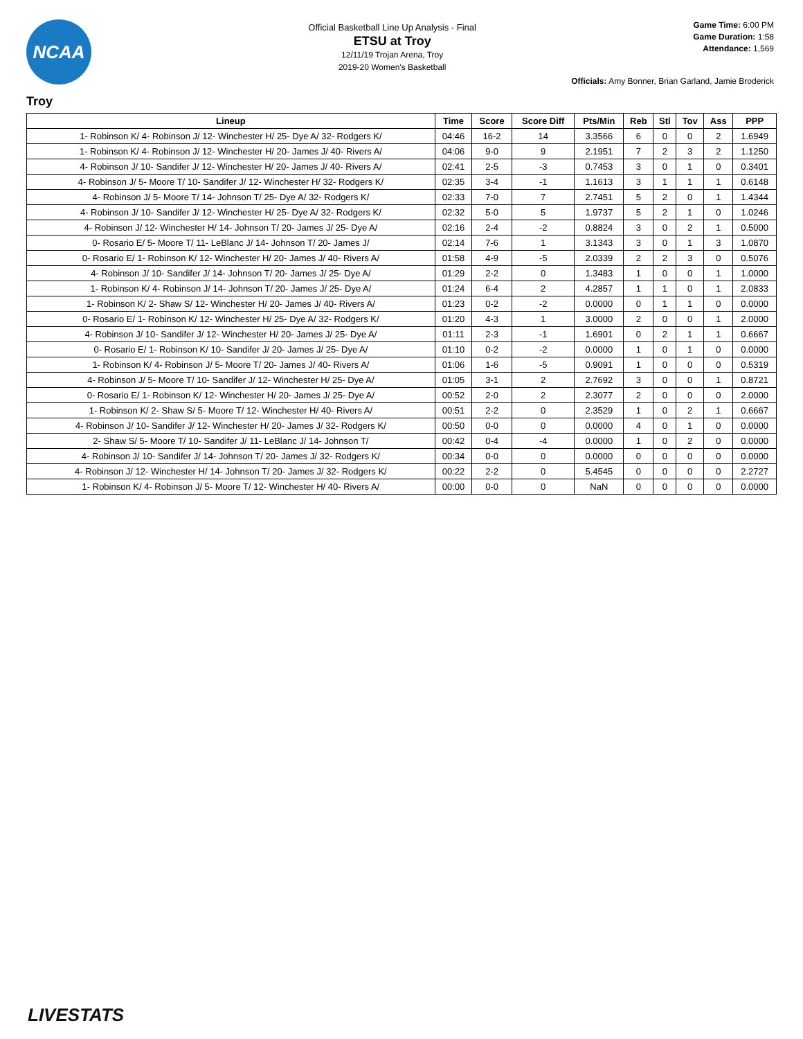NCAA
Official Basketball Line Up Analysis - Final
ETSU at Troy
12/11/19 Trojan Arena, Troy
2019-20 Women's Basketball
Game Time: 6:00 PM
Game Duration: 1:58
Attendance: 1,569
Officials: Amy Bonner, Brian Garland, Jamie Broderick
Troy
| Lineup | Time | Score | Score Diff | Pts/Min | Reb | Stl | Tov | Ass | PPP |
| --- | --- | --- | --- | --- | --- | --- | --- | --- | --- |
| 1- Robinson K/ 4- Robinson J/ 12- Winchester H/ 25- Dye A/ 32- Rodgers K/ | 04:46 | 16-2 | 14 | 3.3566 | 6 | 0 | 0 | 2 | 1.6949 |
| 1- Robinson K/ 4- Robinson J/ 12- Winchester H/ 20- James J/ 40- Rivers A/ | 04:06 | 9-0 | 9 | 2.1951 | 7 | 2 | 3 | 2 | 1.1250 |
| 4- Robinson J/ 10- Sandifer J/ 12- Winchester H/ 20- James J/ 40- Rivers A/ | 02:41 | 2-5 | -3 | 0.7453 | 3 | 0 | 1 | 0 | 0.3401 |
| 4- Robinson J/ 5- Moore T/ 10- Sandifer J/ 12- Winchester H/ 32- Rodgers K/ | 02:35 | 3-4 | -1 | 1.1613 | 3 | 1 | 1 | 1 | 0.6148 |
| 4- Robinson J/ 5- Moore T/ 14- Johnson T/ 25- Dye A/ 32- Rodgers K/ | 02:33 | 7-0 | 7 | 2.7451 | 5 | 2 | 0 | 1 | 1.4344 |
| 4- Robinson J/ 10- Sandifer J/ 12- Winchester H/ 25- Dye A/ 32- Rodgers K/ | 02:32 | 5-0 | 5 | 1.9737 | 5 | 2 | 1 | 0 | 1.0246 |
| 4- Robinson J/ 12- Winchester H/ 14- Johnson T/ 20- James J/ 25- Dye A/ | 02:16 | 2-4 | -2 | 0.8824 | 3 | 0 | 2 | 1 | 0.5000 |
| 0- Rosario E/ 5- Moore T/ 11- LeBlanc J/ 14- Johnson T/ 20- James J/ | 02:14 | 7-6 | 1 | 3.1343 | 3 | 0 | 1 | 3 | 1.0870 |
| 0- Rosario E/ 1- Robinson K/ 12- Winchester H/ 20- James J/ 40- Rivers A/ | 01:58 | 4-9 | -5 | 2.0339 | 2 | 2 | 3 | 0 | 0.5076 |
| 4- Robinson J/ 10- Sandifer J/ 14- Johnson T/ 20- James J/ 25- Dye A/ | 01:29 | 2-2 | 0 | 1.3483 | 1 | 0 | 0 | 1 | 1.0000 |
| 1- Robinson K/ 4- Robinson J/ 14- Johnson T/ 20- James J/ 25- Dye A/ | 01:24 | 6-4 | 2 | 4.2857 | 1 | 1 | 0 | 1 | 2.0833 |
| 1- Robinson K/ 2- Shaw S/ 12- Winchester H/ 20- James J/ 40- Rivers A/ | 01:23 | 0-2 | -2 | 0.0000 | 0 | 1 | 1 | 0 | 0.0000 |
| 0- Rosario E/ 1- Robinson K/ 12- Winchester H/ 25- Dye A/ 32- Rodgers K/ | 01:20 | 4-3 | 1 | 3.0000 | 2 | 0 | 0 | 1 | 2.0000 |
| 4- Robinson J/ 10- Sandifer J/ 12- Winchester H/ 20- James J/ 25- Dye A/ | 01:11 | 2-3 | -1 | 1.6901 | 0 | 2 | 1 | 1 | 0.6667 |
| 0- Rosario E/ 1- Robinson K/ 10- Sandifer J/ 20- James J/ 25- Dye A/ | 01:10 | 0-2 | -2 | 0.0000 | 1 | 0 | 1 | 0 | 0.0000 |
| 1- Robinson K/ 4- Robinson J/ 5- Moore T/ 20- James J/ 40- Rivers A/ | 01:06 | 1-6 | -5 | 0.9091 | 1 | 0 | 0 | 0 | 0.5319 |
| 4- Robinson J/ 5- Moore T/ 10- Sandifer J/ 12- Winchester H/ 25- Dye A/ | 01:05 | 3-1 | 2 | 2.7692 | 3 | 0 | 0 | 1 | 0.8721 |
| 0- Rosario E/ 1- Robinson K/ 12- Winchester H/ 20- James J/ 25- Dye A/ | 00:52 | 2-0 | 2 | 2.3077 | 2 | 0 | 0 | 0 | 2.0000 |
| 1- Robinson K/ 2- Shaw S/ 5- Moore T/ 12- Winchester H/ 40- Rivers A/ | 00:51 | 2-2 | 0 | 2.3529 | 1 | 0 | 2 | 1 | 0.6667 |
| 4- Robinson J/ 10- Sandifer J/ 12- Winchester H/ 20- James J/ 32- Rodgers K/ | 00:50 | 0-0 | 0 | 0.0000 | 4 | 0 | 1 | 0 | 0.0000 |
| 2- Shaw S/ 5- Moore T/ 10- Sandifer J/ 11- LeBlanc J/ 14- Johnson T/ | 00:42 | 0-4 | -4 | 0.0000 | 1 | 0 | 2 | 0 | 0.0000 |
| 4- Robinson J/ 10- Sandifer J/ 14- Johnson T/ 20- James J/ 32- Rodgers K/ | 00:34 | 0-0 | 0 | 0.0000 | 0 | 0 | 0 | 0 | 0.0000 |
| 4- Robinson J/ 12- Winchester H/ 14- Johnson T/ 20- James J/ 32- Rodgers K/ | 00:22 | 2-2 | 0 | 5.4545 | 0 | 0 | 0 | 0 | 2.2727 |
| 1- Robinson K/ 4- Robinson J/ 5- Moore T/ 12- Winchester H/ 40- Rivers A/ | 00:00 | 0-0 | 0 | NaN | 0 | 0 | 0 | 0 | 0.0000 |
LIVESTATS